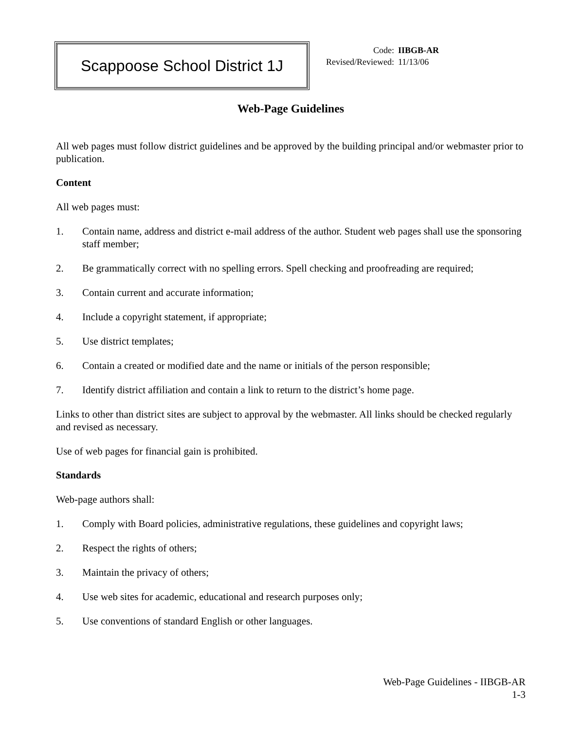Scappoose School District 1J
Code: IIBGB-AR
Revised/Reviewed: 11/13/06
Web-Page Guidelines
All web pages must follow district guidelines and be approved by the building principal and/or webmaster prior to publication.
Content
All web pages must:
1. Contain name, address and district e-mail address of the author. Student web pages shall use the sponsoring staff member;
2. Be grammatically correct with no spelling errors. Spell checking and proofreading are required;
3. Contain current and accurate information;
4. Include a copyright statement, if appropriate;
5. Use district templates;
6. Contain a created or modified date and the name or initials of the person responsible;
7. Identify district affiliation and contain a link to return to the district’s home page.
Links to other than district sites are subject to approval by the webmaster. All links should be checked regularly and revised as necessary.
Use of web pages for financial gain is prohibited.
Standards
Web-page authors shall:
1. Comply with Board policies, administrative regulations, these guidelines and copyright laws;
2. Respect the rights of others;
3. Maintain the privacy of others;
4. Use web sites for academic, educational and research purposes only;
5. Use conventions of standard English or other languages.
Web-Page Guidelines - IIBGB-AR
1-3